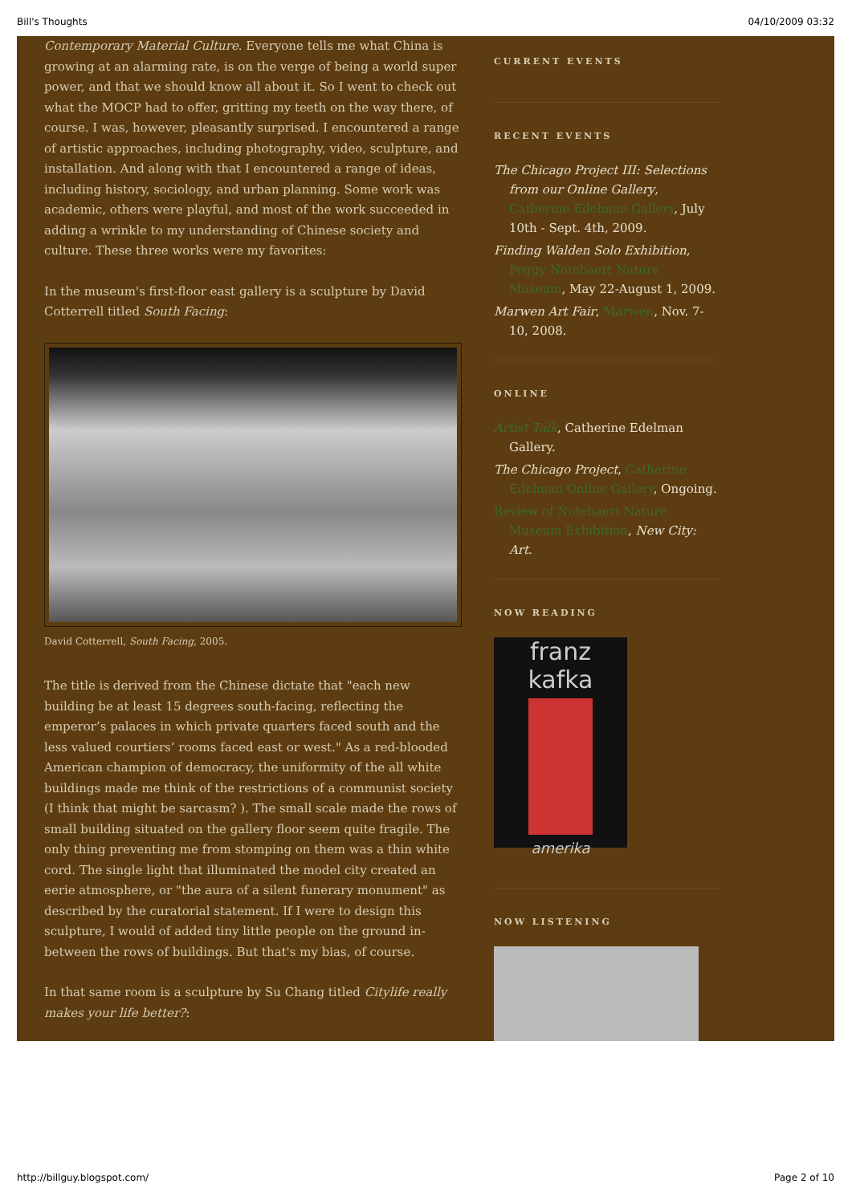Bill's Thoughts 04/10/2009 03:32
Contemporary Material Culture. Everyone tells me what China is growing at an alarming rate, is on the verge of being a world super power, and that we should know all about it. So I went to check out what the MOCP had to offer, gritting my teeth on the way there, of course. I was, however, pleasantly surprised. I encountered a range of artistic approaches, including photography, video, sculpture, and installation. And along with that I encountered a range of ideas, including history, sociology, and urban planning. Some work was academic, others were playful, and most of the work succeeded in adding a wrinkle to my understanding of Chinese society and culture. These three works were my favorites:
In the museum's first-floor east gallery is a sculpture by David Cotterrell titled South Facing:
David Cotterrell, South Facing, 2005.
The title is derived from the Chinese dictate that "each new building be at least 15 degrees south-facing, reflecting the emperor’s palaces in which private quarters faced south and the less valued courtiers’ rooms faced east or west." As a red-blooded American champion of democracy, the uniformity of the all white buildings made me think of the restrictions of a communist society (I think that might be sarcasm? ). The small scale made the rows of small building situated on the gallery floor seem quite fragile. The only thing preventing me from stomping on them was a thin white cord. The single light that illuminated the model city created an eerie atmosphere, or "the aura of a silent funerary monument" as described by the curatorial statement. If I were to design this sculpture, I would of added tiny little people on the ground in-between the rows of buildings. But that's my bias, of course.
In that same room is a sculpture by Su Chang titled Citylife really makes your life better?:
CURRENT EVENTS
RECENT EVENTS
The Chicago Project III: Selections from our Online Gallery, Catherine Edelman Gallery, July 10th - Sept. 4th, 2009.
Finding Walden Solo Exhibition, Peggy Notebaert Nature Museum, May 22-August 1, 2009.
Marwen Art Fair, Marwen, Nov. 7-10, 2008.
ONLINE
Artist Talk, Catherine Edelman Gallery.
The Chicago Project, Catherine Edelman Online Gallery, Ongoing.
Review of Notebaert Nature Museum Exhibition, New City: Art.
NOW READING
franz kafka
amerika
NOW LISTENING
http://billguy.blogspot.com/ Page 2 of 10